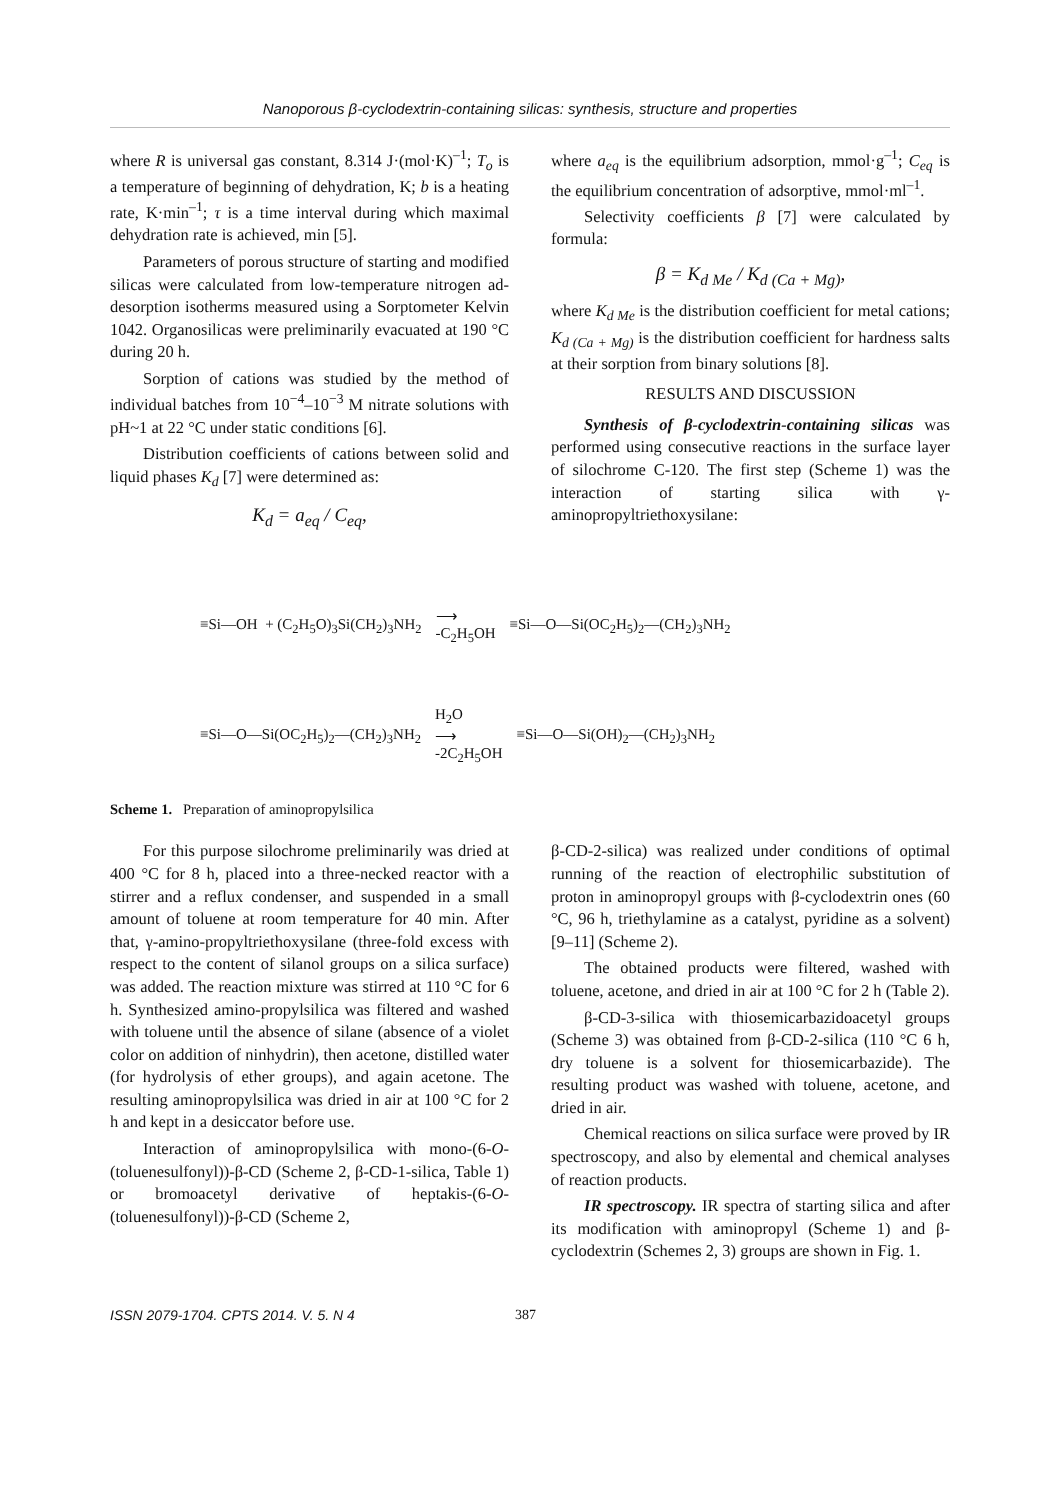Nanoporous β-cyclodextrin-containing silicas: synthesis, structure and properties
where R is universal gas constant, 8.314 J·(mol·K)<sup>–1</sup>; T<sub>o</sub> is a temperature of beginning of dehydration, K; b is a heating rate, K·min<sup>–1</sup>; τ is a time interval during which maximal dehydration rate is achieved, min [5].
Parameters of porous structure of starting and modified silicas were calculated from low-temperature nitrogen ad-desorption isotherms measured using a Sorptometer Kelvin 1042. Organosilicas were preliminarily evacuated at 190 °C during 20 h.
Sorption of cations was studied by the method of individual batches from 10<sup>−4</sup>–10<sup>−3</sup> M nitrate solutions with pH~1 at 22 °C under static conditions [6].
Distribution coefficients of cations between solid and liquid phases K<sub>d</sub> [7] were determined as:
K<sub>d</sub> = a<sub>eq</sub> / C<sub>eq</sub>,
where a<sub>eq</sub> is the equilibrium adsorption, mmol·g<sup>–1</sup>; C<sub>eq</sub> is the equilibrium concentration of adsorptive, mmol·ml<sup>–1</sup>.
Selectivity coefficients β [7] were calculated by formula:
β = K<sub>d Me</sub> / K<sub>d (Ca + Mg)</sub>,
where K<sub>d Me</sub> is the distribution coefficient for metal cations; K<sub>d (Ca + Mg)</sub> is the distribution coefficient for hardness salts at their sorption from binary solutions [8].
RESULTS AND DISCUSSION
Synthesis of β-cyclodextrin-containing silicas was performed using consecutive reactions in the surface layer of silochrome C-120. The first step (Scheme 1) was the interaction of starting silica with γ-aminopropyltriethoxysilane:
≡Si—OH + (C<sub>2</sub>H<sub>5</sub>O)<sub>3</sub>Si(CH<sub>2</sub>)<sub>3</sub>NH<sub>2</sub> ⟶
-C<sub>2</sub>H<sub>5</sub>OH ≡Si—O—Si(OC<sub>2</sub>H<sub>5</sub>)<sub>2</sub>—(CH<sub>2</sub>)<sub>3</sub>NH<sub>2</sub>
≡Si—O—Si(OC<sub>2</sub>H<sub>5</sub>)<sub>2</sub>—(CH<sub>2</sub>)<sub>3</sub>NH<sub>2</sub> H<sub>2</sub>O
⟶
-2C<sub>2</sub>H<sub>5</sub>OH ≡Si—O—Si(OH)<sub>2</sub>—(CH<sub>2</sub>)<sub>3</sub>NH<sub>2</sub>
Scheme 1. Preparation of aminopropylsilica
For this purpose silochrome preliminarily was dried at 400 °C for 8 h, placed into a three-necked reactor with a stirrer and a reflux condenser, and suspended in a small amount of toluene at room temperature for 40 min. After that, γ-amino-propyltriethoxysilane (three-fold excess with respect to the content of silanol groups on a silica surface) was added. The reaction mixture was stirred at 110 °C for 6 h. Synthesized amino-propylsilica was filtered and washed with toluene until the absence of silane (absence of a violet color on addition of ninhydrin), then acetone, distilled water (for hydrolysis of ether groups), and again acetone. The resulting aminopropylsilica was dried in air at 100 °C for 2 h and kept in a desiccator before use.
Interaction of aminopropylsilica with mono-(6-O-(toluenesulfonyl))-β-CD (Scheme 2, β-CD-1-silica, Table 1) or bromoacetyl derivative of heptakis-(6-O-(toluenesulfonyl))-β-CD (Scheme 2,
β-CD-2-silica) was realized under conditions of optimal running of the reaction of electrophilic substitution of proton in aminopropyl groups with β-cyclodextrin ones (60 °C, 96 h, triethylamine as a catalyst, pyridine as a solvent) [9–11] (Scheme 2).
The obtained products were filtered, washed with toluene, acetone, and dried in air at 100 °C for 2 h (Table 2).
β-CD-3-silica with thiosemicarbazidoacetyl groups (Scheme 3) was obtained from β-CD-2-silica (110 °C 6 h, dry toluene is a solvent for thiosemicarbazide). The resulting product was washed with toluene, acetone, and dried in air.
Chemical reactions on silica surface were proved by IR spectroscopy, and also by elemental and chemical analyses of reaction products.
IR spectroscopy. IR spectra of starting silica and after its modification with aminopropyl (Scheme 1) and β-cyclodextrin (Schemes 2, 3) groups are shown in Fig. 1.
ISSN 2079-1704. CPTS 2014. V. 5. N 4 387